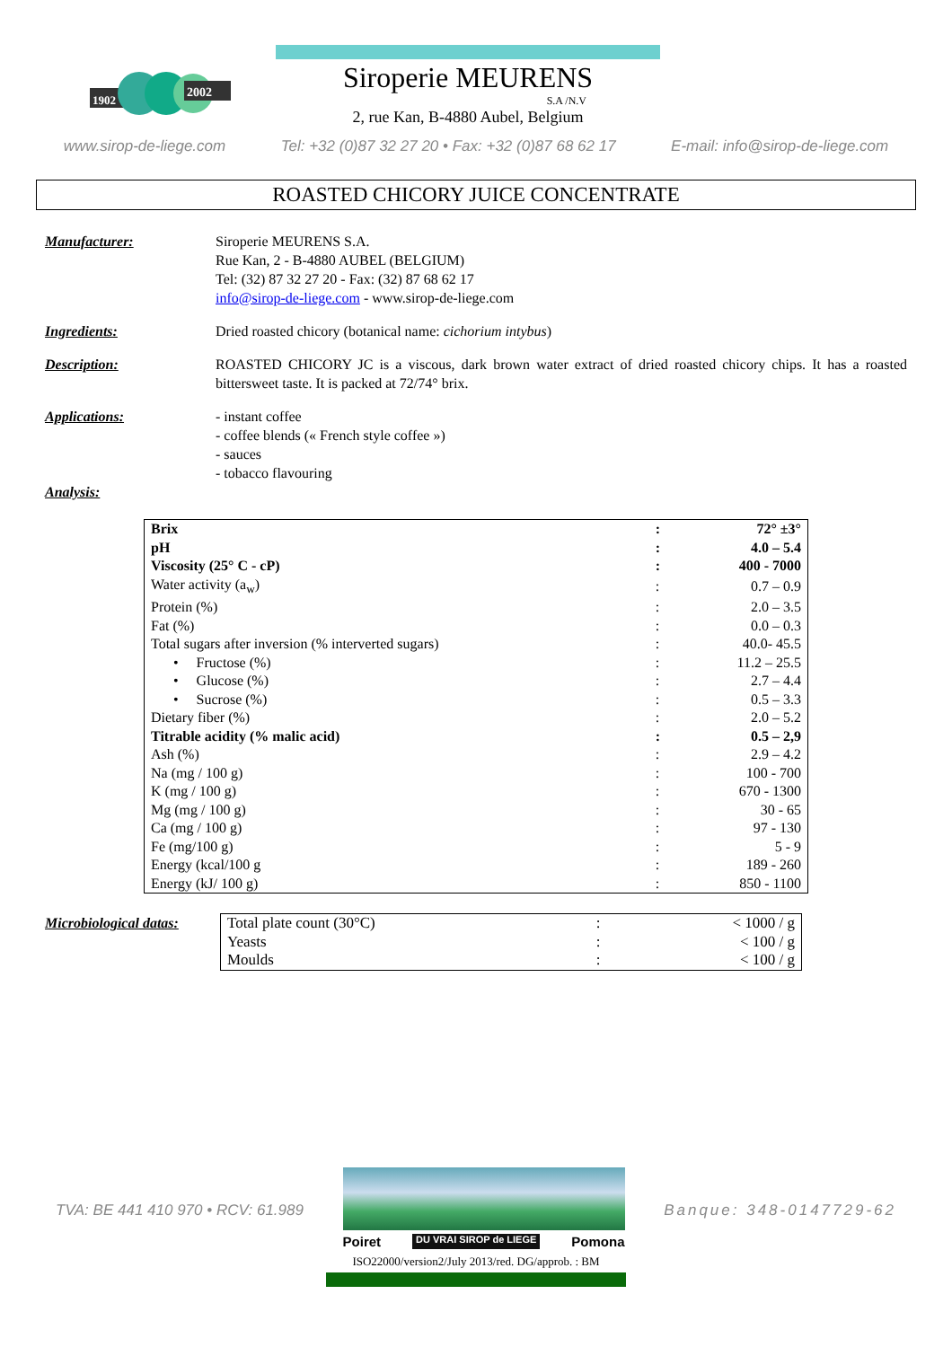1902
2002
Siroperie MEURENS
S.A /N.V
2, rue Kan, B-4880 Aubel, Belgium
www.sirop-de-liege.com Tel: +32 (0)87 32 27 20 • Fax: +32 (0)87 68 62 17 E-mail: info@sirop-de-liege.com
ROASTED CHICORY JUICE CONCENTRATE
Manufacturer: Siroperie MEURENS S.A.
Rue Kan, 2 - B-4880 AUBEL (BELGIUM)
Tel: (32) 87 32 27 20 - Fax: (32) 87 68 62 17
info@sirop-de-liege.com - www.sirop-de-liege.com
Ingredients: Dried roasted chicory (botanical name: cichorium intybus)
Description: ROASTED CHICORY JC is a viscous, dark brown water extract of dried roasted chicory chips. It has a roasted bittersweet taste. It is packed at 72/74° brix.
Applications: - instant coffee
- coffee blends (« French style coffee »)
- sauces
- tobacco flavouring
Analysis:
| Brix | : | 72° ±3° |
| pH | : | 4.0 – 5.4 |
| Viscosity (25° C - cP) | : | 400 - 7000 |
| Water activity (a<sub>w</sub>) | : | 0.7 – 0.9 |
| Protein (%) | : | 2.0 – 3.5 |
| Fat (%) | : | 0.0 – 0.3 |
| Total sugars after inversion (% interverted sugars) | : | 40.0- 45.5 |
| • Fructose (%) | : | 11.2 – 25.5 |
| • Glucose (%) | : | 2.7 – 4.4 |
| • Sucrose (%) | : | 0.5 – 3.3 |
| Dietary fiber (%) | : | 2.0 – 5.2 |
| Titrable acidity (% malic acid) | : | 0.5 – 2,9 |
| Ash (%) | : | 2.9 – 4.2 |
| Na (mg / 100 g) | : | 100 - 700 |
| K (mg / 100 g) | : | 670 - 1300 |
| Mg (mg / 100 g) | : | 30 - 65 |
| Ca (mg / 100 g) | : | 97 - 130 |
| Fe (mg/100 g) | : | 5 - 9 |
| Energy (kcal/100 g | : | 189 - 260 |
| Energy (kJ/ 100 g) | : | 850 - 1100 |
Microbiological datas:
| Total plate count (30°C) | : | < 1000 / g |
| Yeasts | : | < 100 / g |
| Moulds | : | < 100 / g |
TVA: BE 441 410 970 • RCV: 61.989
Poiret DU VRAI SIROP de LIEGE Pomona
Banque: 348-0147729-62
ISO22000/version2/July 2013/red. DG/approb. : BM